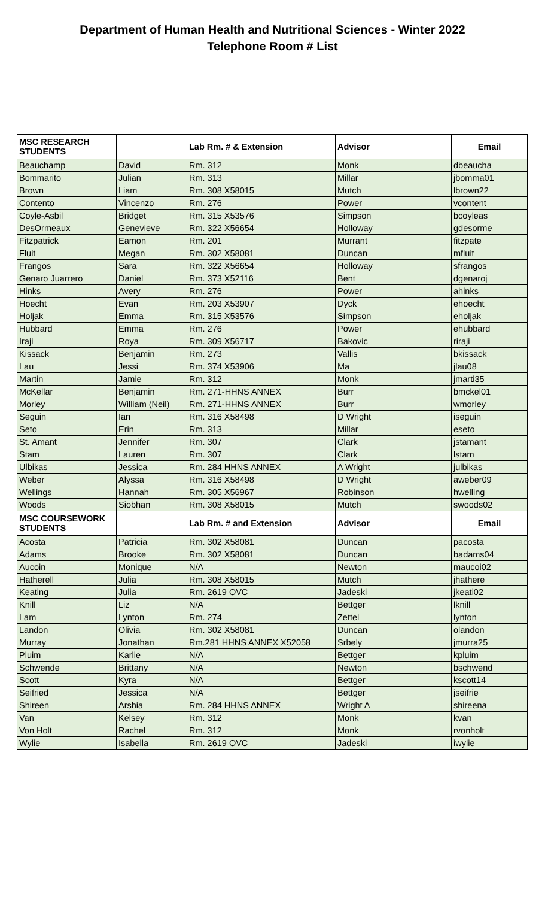Department of Human Health and Nutritional Sciences - Winter 2022
Telephone Room # List
| MSC RESEARCH STUDENTS | | Lab Rm. # & Extension | Advisor | Email |
| --- | --- | --- | --- | --- |
| Beauchamp | David | Rm. 312 | Monk | dbeaucha |
| Bommarito | Julian | Rm. 313 | Millar | jbomma01 |
| Brown | Liam | Rm. 308 X58015 | Mutch | lbrown22 |
| Contento | Vincenzo | Rm. 276 | Power | vcontent |
| Coyle-Asbil | Bridget | Rm. 315 X53576 | Simpson | bcoyleas |
| DesOrmeaux | Genevieve | Rm. 322 X56654 | Holloway | gdesorme |
| Fitzpatrick | Eamon | Rm. 201 | Murrant | fitzpate |
| Fluit | Megan | Rm. 302 X58081 | Duncan | mfluit |
| Frangos | Sara | Rm. 322 X56654 | Holloway | sfrangos |
| Genaro Juarrero | Daniel | Rm. 373 X52116 | Bent | dgenaroj |
| Hinks | Avery | Rm. 276 | Power | ahinks |
| Hoecht | Evan | Rm. 203 X53907 | Dyck | ehoecht |
| Holjak | Emma | Rm. 315 X53576 | Simpson | eholjak |
| Hubbard | Emma | Rm. 276 | Power | ehubbard |
| Iraji | Roya | Rm. 309 X56717 | Bakovic | riraji |
| Kissack | Benjamin | Rm. 273 | Vallis | bkissack |
| Lau | Jessi | Rm. 374 X53906 | Ma | jlau08 |
| Martin | Jamie | Rm. 312 | Monk | jmarti35 |
| McKellar | Benjamin | Rm. 271-HHNS ANNEX | Burr | bmckel01 |
| Morley | William (Neil) | Rm. 271-HHNS ANNEX | Burr | wmorley |
| Seguin | Ian | Rm. 316 X58498 | D Wright | iseguin |
| Seto | Erin | Rm. 313 | Millar | eseto |
| St. Amant | Jennifer | Rm. 307 | Clark | jstamant |
| Stam | Lauren | Rm. 307 | Clark | lstam |
| Ulbikas | Jessica | Rm. 284 HHNS ANNEX | A Wright | julbikas |
| Weber | Alyssa | Rm. 316 X58498 | D Wright | aweber09 |
| Wellings | Hannah | Rm. 305 X56967 | Robinson | hwelling |
| Woods | Siobhan | Rm. 308 X58015 | Mutch | swoods02 |
| MSC COURSEWORK STUDENTS | | Lab Rm. # and Extension | Advisor | Email |
| Acosta | Patricia | Rm. 302 X58081 | Duncan | pacosta |
| Adams | Brooke | Rm. 302 X58081 | Duncan | badams04 |
| Aucoin | Monique | N/A | Newton | maucoi02 |
| Hatherell | Julia | Rm. 308 X58015 | Mutch | jhathere |
| Keating | Julia | Rm. 2619 OVC | Jadeski | jkeati02 |
| Knill | Liz | N/A | Bettger | lknill |
| Lam | Lynton | Rm. 274 | Zettel | lynton |
| Landon | Olivia | Rm. 302 X58081 | Duncan | olandon |
| Murray | Jonathan | Rm.281 HHNS ANNEX X52058 | Srbely | jmurra25 |
| Pluim | Karlie | N/A | Bettger | kpluim |
| Schwende | Brittany | N/A | Newton | bschwend |
| Scott | Kyra | N/A | Bettger | kscott14 |
| Seifried | Jessica | N/A | Bettger | jseifrie |
| Shireen | Arshia | Rm. 284 HHNS ANNEX | Wright A | shireena |
| Van | Kelsey | Rm. 312 | Monk | kvan |
| Von Holt | Rachel | Rm. 312 | Monk | rvonholt |
| Wylie | Isabella | Rm. 2619 OVC | Jadeski | iwylie |